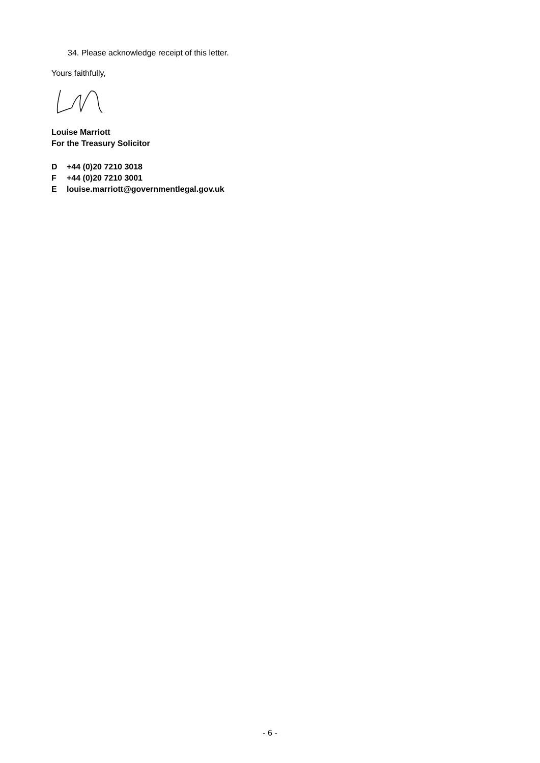34. Please acknowledge receipt of this letter.
Yours faithfully,
Louise Marriott
For the Treasury Solicitor
D +44 (0)20 7210 3018
F +44 (0)20 7210 3001
Elouise.marriott@governmentlegal.gov.uk
- 6 -